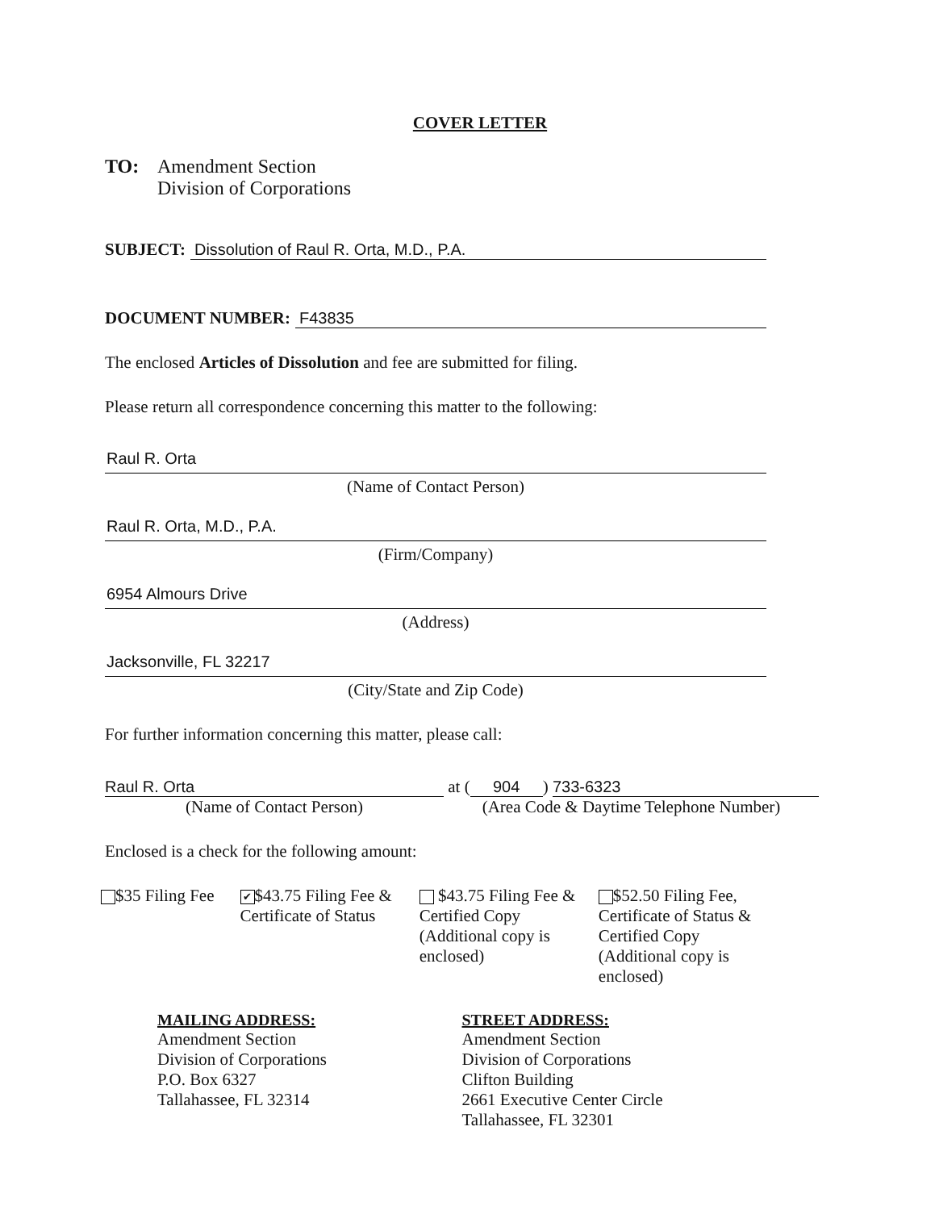COVER LETTER
TO: Amendment Section
Division of Corporations
SUBJECT: Dissolution of Raul R. Orta, M.D., P.A.
DOCUMENT NUMBER: F43835
The enclosed Articles of Dissolution and fee are submitted for filing.
Please return all correspondence concerning this matter to the following:
Raul R. Orta
(Name of Contact Person)
Raul R. Orta, M.D., P.A.
(Firm/Company)
6954 Almours Drive
(Address)
Jacksonville, FL 32217
(City/State and Zip Code)
For further information concerning this matter, please call:
Raul R. Orta at (904) 733-6323
(Name of Contact Person) (Area Code & Daytime Telephone Number)
Enclosed is a check for the following amount:
$35 Filing Fee
✔ $43.75 Filing Fee & Certificate of Status
$43.75 Filing Fee & Certified Copy (Additional copy is enclosed)
$52.50 Filing Fee, Certificate of Status & Certified Copy (Additional copy is enclosed)
MAILING ADDRESS:
Amendment Section
Division of Corporations
P.O. Box 6327
Tallahassee, FL 32314
STREET ADDRESS:
Amendment Section
Division of Corporations
Clifton Building
2661 Executive Center Circle
Tallahassee, FL 32301